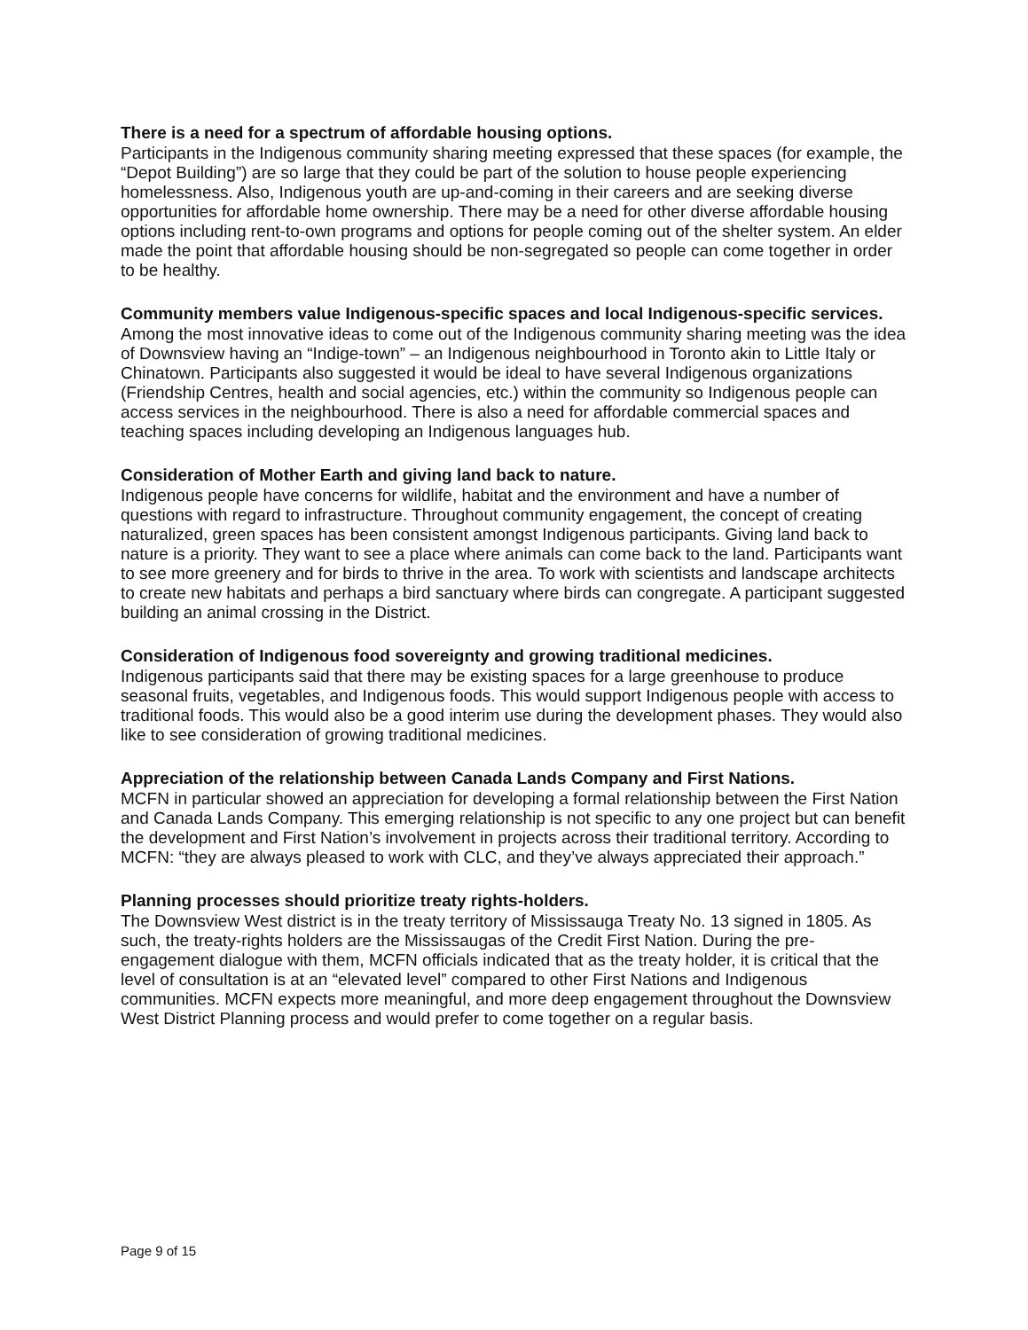There is a need for a spectrum of affordable housing options.
Participants in the Indigenous community sharing meeting expressed that these spaces (for example, the “Depot Building”) are so large that they could be part of the solution to house people experiencing homelessness. Also, Indigenous youth are up-and-coming in their careers and are seeking diverse opportunities for affordable home ownership. There may be a need for other diverse affordable housing options including rent-to-own programs and options for people coming out of the shelter system. An elder made the point that affordable housing should be non-segregated so people can come together in order to be healthy.
Community members value Indigenous-specific spaces and local Indigenous-specific services.
Among the most innovative ideas to come out of the Indigenous community sharing meeting was the idea of Downsview having an “Indige-town” – an Indigenous neighbourhood in Toronto akin to Little Italy or Chinatown. Participants also suggested it would be ideal to have several Indigenous organizations (Friendship Centres, health and social agencies, etc.) within the community so Indigenous people can access services in the neighbourhood. There is also a need for affordable commercial spaces and teaching spaces including developing an Indigenous languages hub.
Consideration of Mother Earth and giving land back to nature.
Indigenous people have concerns for wildlife, habitat and the environment and have a number of questions with regard to infrastructure. Throughout community engagement, the concept of creating naturalized, green spaces has been consistent amongst Indigenous participants. Giving land back to nature is a priority. They want to see a place where animals can come back to the land. Participants want to see more greenery and for birds to thrive in the area. To work with scientists and landscape architects to create new habitats and perhaps a bird sanctuary where birds can congregate. A participant suggested building an animal crossing in the District.
Consideration of Indigenous food sovereignty and growing traditional medicines.
Indigenous participants said that there may be existing spaces for a large greenhouse to produce seasonal fruits, vegetables, and Indigenous foods. This would support Indigenous people with access to traditional foods. This would also be a good interim use during the development phases. They would also like to see consideration of growing traditional medicines.
Appreciation of the relationship between Canada Lands Company and First Nations.
MCFN in particular showed an appreciation for developing a formal relationship between the First Nation and Canada Lands Company. This emerging relationship is not specific to any one project but can benefit the development and First Nation’s involvement in projects across their traditional territory. According to MCFN: “they are always pleased to work with CLC, and they’ve always appreciated their approach.”
Planning processes should prioritize treaty rights-holders.
The Downsview West district is in the treaty territory of Mississauga Treaty No. 13 signed in 1805. As such, the treaty-rights holders are the Mississaugas of the Credit First Nation. During the pre-engagement dialogue with them, MCFN officials indicated that as the treaty holder, it is critical that the level of consultation is at an “elevated level” compared to other First Nations and Indigenous communities. MCFN expects more meaningful, and more deep engagement throughout the Downsview West District Planning process and would prefer to come together on a regular basis.
Page 9 of 15